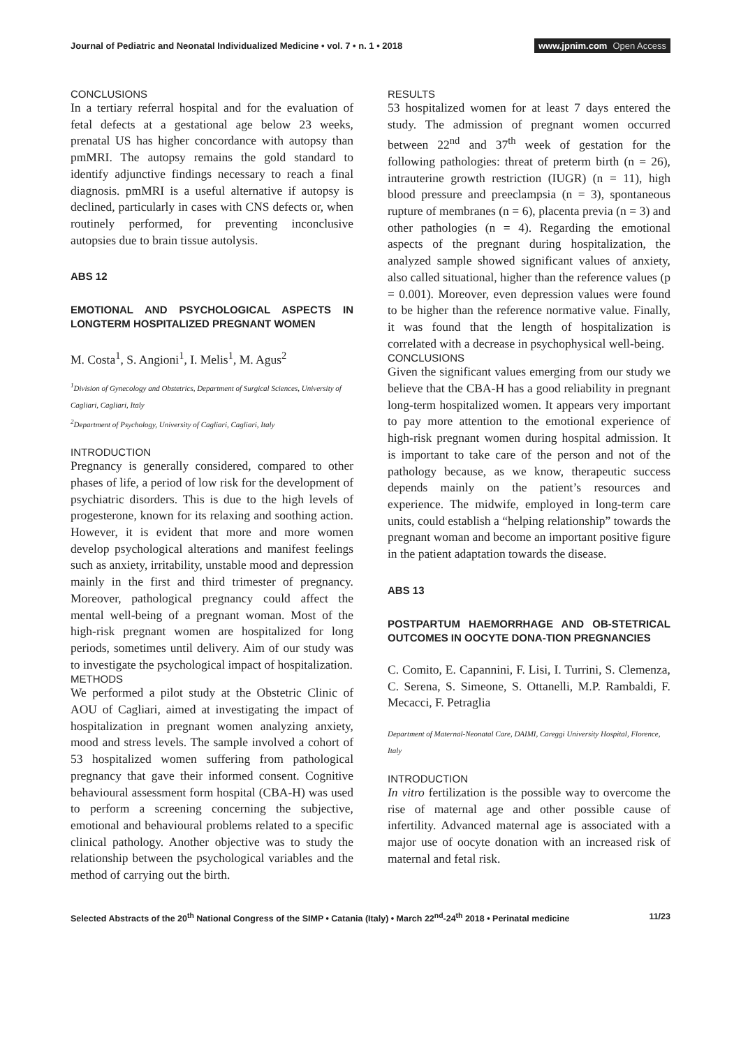Journal of Pediatric and Neonatal Individualized Medicine • vol. 7 • n. 1 • 2018
www.jpnim.com Open Access
CONCLUSIONS
In a tertiary referral hospital and for the evaluation of fetal defects at a gestational age below 23 weeks, prenatal US has higher concordance with autopsy than pmMRI. The autopsy remains the gold standard to identify adjunctive findings necessary to reach a final diagnosis. pmMRI is a useful alternative if autopsy is declined, particularly in cases with CNS defects or, when routinely performed, for preventing inconclusive autopsies due to brain tissue autolysis.
ABS 12
EMOTIONAL AND PSYCHOLOGICAL ASPECTS IN LONGTERM HOSPITALIZED PREGNANT WOMEN
M. Costa<sup>1</sup>, S. Angioni<sup>1</sup>, I. Melis<sup>1</sup>, M. Agus<sup>2</sup>
<sup>1</sup> Division of Gynecology and Obstetrics, Department of Surgical Sciences, University of Cagliari, Cagliari, Italy
<sup>2</sup> Department of Psychology, University of Cagliari, Cagliari, Italy
INTRODUCTION
Pregnancy is generally considered, compared to other phases of life, a period of low risk for the development of psychiatric disorders. This is due to the high levels of progesterone, known for its relaxing and soothing action. However, it is evident that more and more women develop psychological alterations and manifest feelings such as anxiety, irritability, unstable mood and depression mainly in the first and third trimester of pregnancy. Moreover, pathological pregnancy could affect the mental well-being of a pregnant woman. Most of the high-risk pregnant women are hospitalized for long periods, sometimes until delivery. Aim of our study was to investigate the psychological impact of hospitalization.
METHODS
We performed a pilot study at the Obstetric Clinic of AOU of Cagliari, aimed at investigating the impact of hospitalization in pregnant women analyzing anxiety, mood and stress levels. The sample involved a cohort of 53 hospitalized women suffering from pathological pregnancy that gave their informed consent. Cognitive behavioural assessment form hospital (CBA-H) was used to perform a screening concerning the subjective, emotional and behavioural problems related to a specific clinical pathology. Another objective was to study the relationship between the psychological variables and the method of carrying out the birth.
RESULTS
53 hospitalized women for at least 7 days entered the study. The admission of pregnant women occurred between 22<sup>nd</sup> and 37<sup>th</sup> week of gestation for the following pathologies: threat of preterm birth (n = 26), intrauterine growth restriction (IUGR) (n = 11), high blood pressure and preeclampsia (n = 3), spontaneous rupture of membranes (n = 6), placenta previa (n = 3) and other pathologies (n = 4). Regarding the emotional aspects of the pregnant during hospitalization, the analyzed sample showed significant values of anxiety, also called situational, higher than the reference values (p = 0.001). Moreover, even depression values were found to be higher than the reference normative value. Finally, it was found that the length of hospitalization is correlated with a decrease in psychophysical well-being.
CONCLUSIONS
Given the significant values emerging from our study we believe that the CBA-H has a good reliability in pregnant long-term hospitalized women. It appears very important to pay more attention to the emotional experience of high-risk pregnant women during hospital admission. It is important to take care of the person and not of the pathology because, as we know, therapeutic success depends mainly on the patient’s resources and experience. The midwife, employed in long-term care units, could establish a “helping relationship” towards the pregnant woman and become an important positive figure in the patient adaptation towards the disease.
ABS 13
POSTPARTUM HAEMORRHAGE AND OB-STETRICAL OUTCOMES IN OOCYTE DONA-TION PREGNANCIES
C. Comito, E. Capannini, F. Lisi, I. Turrini, S. Clemenza, C. Serena, S. Simeone, S. Ottanelli, M.P. Rambaldi, F. Mecacci, F. Petraglia
Department of Maternal-Neonatal Care, DAIMI, Careggi University Hospital, Florence, Italy
INTRODUCTION
In vitro fertilization is the possible way to overcome the rise of maternal age and other possible cause of infertility. Advanced maternal age is associated with a major use of oocyte donation with an increased risk of maternal and fetal risk.
Selected Abstracts of the 20<sup>th</sup> National Congress of the SIMP • Catania (Italy) • March 22<sup>nd</sup>-24<sup>th</sup> 2018 • Perinatal medicine
11/23